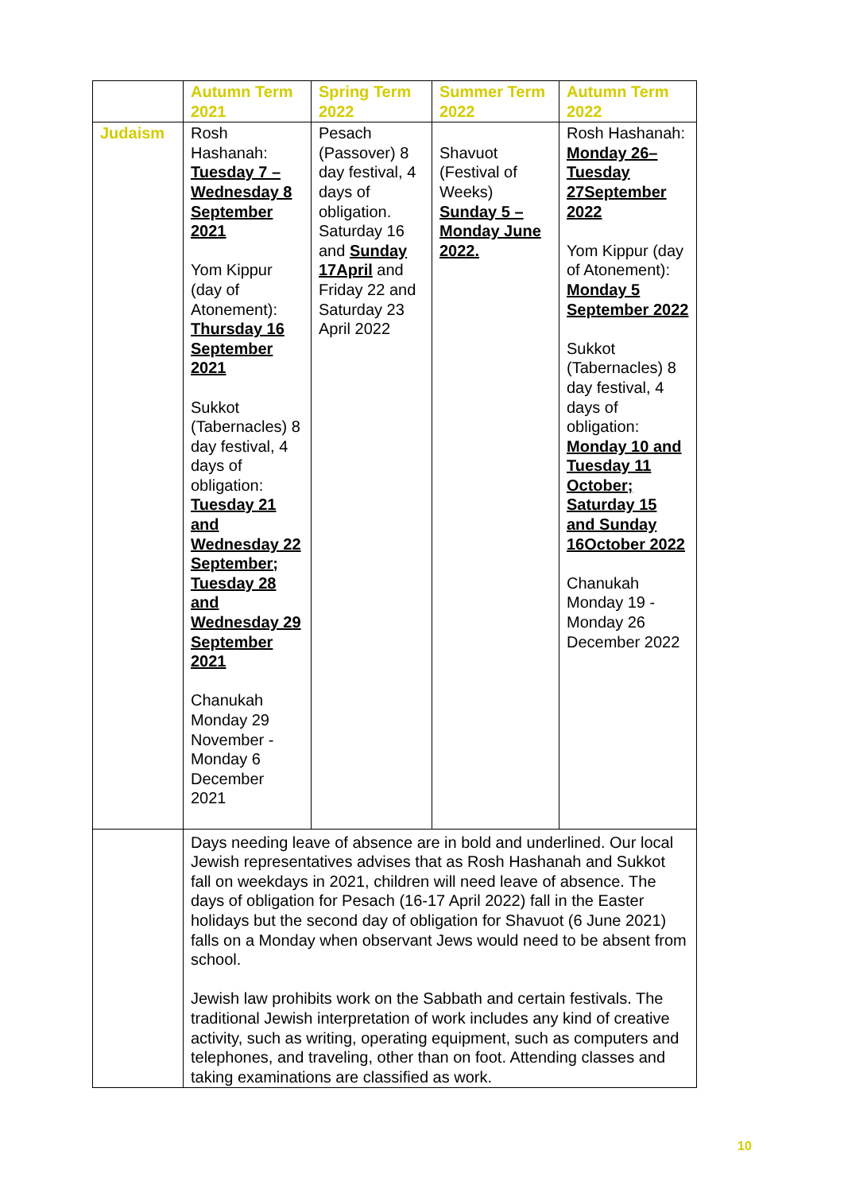| | Autumn Term 2021 | Spring Term 2022 | Summer Term 2022 | Autumn Term 2022 |
| --- | --- | --- | --- | --- |
| Judaism | Rosh Hashanah: Tuesday 7 – Wednesday 8 September 2021 Yom Kippur (day of Atonement): Thursday 16 September 2021 Sukkot (Tabernacles) 8 day festival, 4 days of obligation: Tuesday 21 and Wednesday 22 September; Tuesday 28 and Wednesday 29 September 2021 Chanukah Monday 29 November - Monday 6 December 2021 | Pesach (Passover) 8 day festival, 4 days of obligation. Saturday 16 and Sunday 17April and Friday 22 and Saturday 23 April 2022 | Shavuot (Festival of Weeks) Sunday 5 – Monday June 2022. | Rosh Hashanah: Monday 26– Tuesday 27September 2022 Yom Kippur (day of Atonement): Monday 5 September 2022 Sukkot (Tabernacles) 8 day festival, 4 days of obligation: Monday 10 and Tuesday 11 October; Saturday 15 and Sunday 16October 2022 Chanukah Monday 19 - Monday 26 December 2022 |
| | Days needing leave of absence are in bold and underlined. Our local Jewish representatives advises that as Rosh Hashanah and Sukkot fall on weekdays in 2021, children will need leave of absence. The days of obligation for Pesach (16-17 April 2022) fall in the Easter holidays but the second day of obligation for Shavuot (6 June 2021) falls on a Monday when observant Jews would need to be absent from school. Jewish law prohibits work on the Sabbath and certain festivals. The traditional Jewish interpretation of work includes any kind of creative activity, such as writing, operating equipment, such as computers and telephones, and traveling, other than on foot. Attending classes and taking examinations are classified as work. | | | |
10